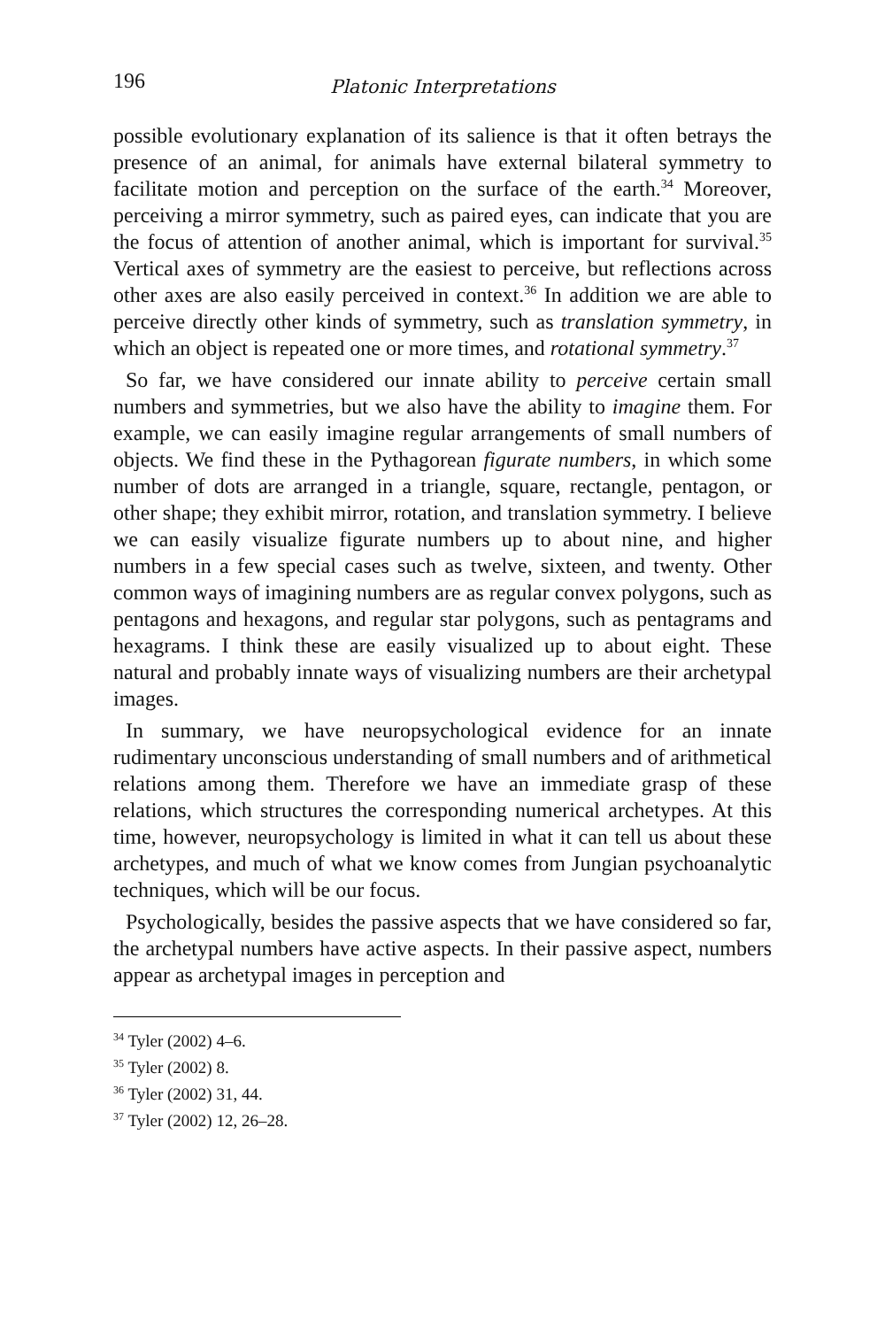196 Platonic Interpretations
possible evolutionary explanation of its salience is that it often betrays the presence of an animal, for animals have external bilateral symmetry to facilitate motion and perception on the surface of the earth.<sup>34</sup> Moreover, perceiving a mirror symmetry, such as paired eyes, can indicate that you are the focus of attention of another animal, which is important for survival.<sup>35</sup> Vertical axes of symmetry are the easiest to perceive, but reflections across other axes are also easily perceived in context.<sup>36</sup> In addition we are able to perceive directly other kinds of symmetry, such as translation symmetry, in which an object is repeated one or more times, and rotational symmetry.<sup>37</sup>
So far, we have considered our innate ability to perceive certain small numbers and symmetries, but we also have the ability to imagine them. For example, we can easily imagine regular arrangements of small numbers of objects. We find these in the Pythagorean figurate numbers, in which some number of dots are arranged in a triangle, square, rectangle, pentagon, or other shape; they exhibit mirror, rotation, and translation symmetry. I believe we can easily visualize figurate numbers up to about nine, and higher numbers in a few special cases such as twelve, sixteen, and twenty. Other common ways of imagining numbers are as regular convex polygons, such as pentagons and hexagons, and regular star polygons, such as pentagrams and hexagrams. I think these are easily visualized up to about eight. These natural and probably innate ways of visualizing numbers are their archetypal images.
In summary, we have neuropsychological evidence for an innate rudimentary unconscious understanding of small numbers and of arithmetical relations among them. Therefore we have an immediate grasp of these relations, which structures the corresponding numerical archetypes. At this time, however, neuropsychology is limited in what it can tell us about these archetypes, and much of what we know comes from Jungian psychoanalytic techniques, which will be our focus.
Psychologically, besides the passive aspects that we have considered so far, the archetypal numbers have active aspects. In their passive aspect, numbers appear as archetypal images in perception and
<sup>34</sup> Tyler (2002) 4–6.
<sup>35</sup> Tyler (2002) 8.
<sup>36</sup> Tyler (2002) 31, 44.
<sup>37</sup> Tyler (2002) 12, 26–28.